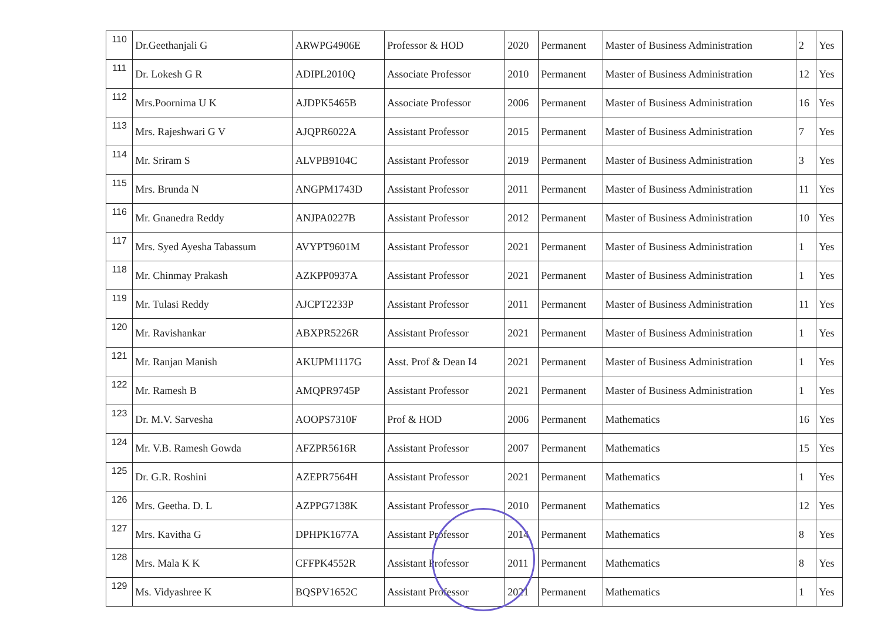| 110 | Dr.Geethanjali G | ARWPG4906E | Professor & HOD | 2020 | Permanent | Master of Business Administration | 2 | Yes |
| 111 | Dr. Lokesh G R | ADIPL2010Q | Associate Professor | 2010 | Permanent | Master of Business Administration | 12 | Yes |
| 112 | Mrs.Poornima U K | AJDPK5465B | Associate Professor | 2006 | Permanent | Master of Business Administration | 16 | Yes |
| 113 | Mrs. Rajeshwari G V | AJQPR6022A | Assistant Professor | 2015 | Permanent | Master of Business Administration | 7 | Yes |
| 114 | Mr. Sriram S | ALVPB9104C | Assistant Professor | 2019 | Permanent | Master of Business Administration | 3 | Yes |
| 115 | Mrs. Brunda N | ANGPM1743D | Assistant Professor | 2011 | Permanent | Master of Business Administration | 11 | Yes |
| 116 | Mr. Gnanedra Reddy | ANJPA0227B | Assistant Professor | 2012 | Permanent | Master of Business Administration | 10 | Yes |
| 117 | Mrs. Syed Ayesha Tabassum | AVYPT9601M | Assistant Professor | 2021 | Permanent | Master of Business Administration | 1 | Yes |
| 118 | Mr. Chinmay Prakash | AZKPP0937A | Assistant Professor | 2021 | Permanent | Master of Business Administration | 1 | Yes |
| 119 | Mr. Tulasi Reddy | AJCPT2233P | Assistant Professor | 2011 | Permanent | Master of Business Administration | 11 | Yes |
| 120 | Mr. Ravishankar | ABXPR5226R | Assistant Professor | 2021 | Permanent | Master of Business Administration | 1 | Yes |
| 121 | Mr. Ranjan Manish | AKUPM1117G | Asst. Prof & Dean I4 | 2021 | Permanent | Master of Business Administration | 1 | Yes |
| 122 | Mr. Ramesh B | AMQPR9745P | Assistant Professor | 2021 | Permanent | Master of Business Administration | 1 | Yes |
| 123 | Dr. M.V. Sarvesha | AOOPS7310F | Prof & HOD | 2006 | Permanent | Mathematics | 16 | Yes |
| 124 | Mr. V.B. Ramesh Gowda | AFZPR5616R | Assistant Professor | 2007 | Permanent | Mathematics | 15 | Yes |
| 125 | Dr. G.R. Roshini | AZEPR7564H | Assistant Professor | 2021 | Permanent | Mathematics | 1 | Yes |
| 126 | Mrs. Geetha. D. L | AZPPG7138K | Assistant Professor | 2010 | Permanent | Mathematics | 12 | Yes |
| 127 | Mrs. Kavitha G | DPHPK1677A | Assistant Professor | 2014 | Permanent | Mathematics | 8 | Yes |
| 128 | Mrs. Mala K K | CFFPK4552R | Assistant Professor | 2011 | Permanent | Mathematics | 8 | Yes |
| 129 | Ms. Vidyashree K | BQSPV1652C | Assistant Professor | 2021 | Permanent | Mathematics | 1 | Yes |